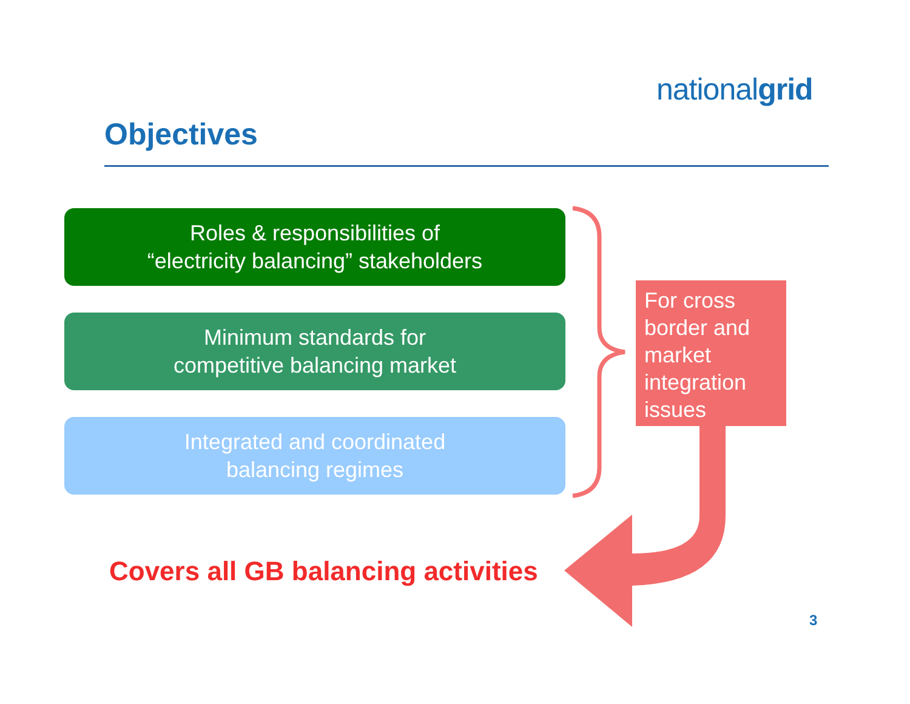nationalgrid
Objectives
Roles & responsibilities of
“electricity balancing” stakeholders
Minimum standards for
competitive balancing market
Integrated and coordinated
balancing regimes
For cross border and market integration issues
Covers all GB balancing activities
3